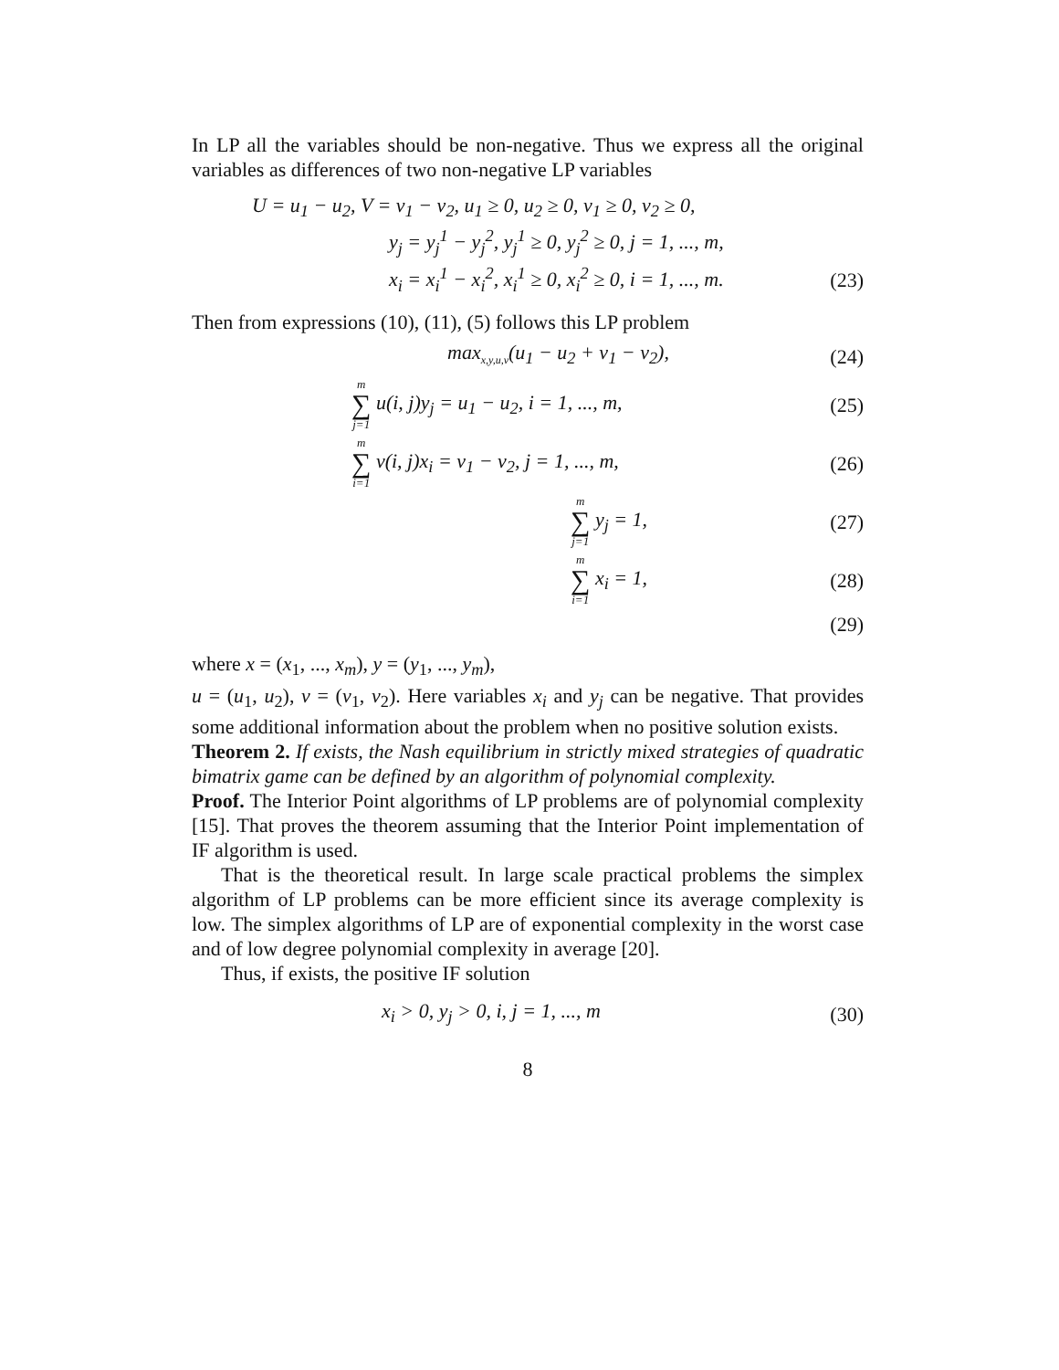In LP all the variables should be non-negative. Thus we express all the original variables as differences of two non-negative LP variables
U = u<sub>1</sub> − u<sub>2</sub>, V = v<sub>1</sub> − v<sub>2</sub>, u<sub>1</sub> ≥ 0, u<sub>2</sub> ≥ 0, v<sub>1</sub> ≥ 0, v<sub>2</sub> ≥ 0,
y<sub>j</sub> = y<sub>j</sub><sup>1</sup> − y<sub>j</sub><sup>2</sup>, y<sub>j</sub><sup>1</sup> ≥ 0, y<sub>j</sub><sup>2</sup> ≥ 0, j = 1, ..., m,
x<sub>i</sub> = x<sub>i</sub><sup>1</sup> − x<sub>i</sub><sup>2</sup>, x<sub>i</sub><sup>1</sup> ≥ 0, x<sub>i</sub><sup>2</sup> ≥ 0, i = 1, ..., m. (23)
Then from expressions (10), (11), (5) follows this LP problem
max<sub>x,y,u,v</sub>(u<sub>1</sub> − u<sub>2</sub> + v<sub>1</sub> − v<sub>2</sub>), (24)
m ∑ j=1 u(i, j)y<sub>j</sub> = u<sub>1</sub> − u<sub>2</sub>, i = 1, ..., m, (25)
m ∑ i=1 v(i, j)x<sub>i</sub> = v<sub>1</sub> − v<sub>2</sub>, j = 1, ..., m, (26)
m ∑ j=1 y<sub>j</sub> = 1, (27)
m ∑ i=1 x<sub>i</sub> = 1, (28)
(29)
where x = (x<sub>1</sub>, ..., x<sub>m</sub>), y = (y<sub>1</sub>, ..., y<sub>m</sub>),
u = (u<sub>1</sub>, u<sub>2</sub>), v = (v<sub>1</sub>, v<sub>2</sub>). Here variables x<sub>i</sub> and y<sub>j</sub> can be negative. That provides some additional information about the problem when no positive solution exists.
Theorem 2. If exists, the Nash equilibrium in strictly mixed strategies of quadratic bimatrix game can be defined by an algorithm of polynomial complexity.
Proof. The Interior Point algorithms of LP problems are of polynomial complexity [15]. That proves the theorem assuming that the Interior Point implementation of IF algorithm is used.
That is the theoretical result. In large scale practical problems the simplex algorithm of LP problems can be more efficient since its average complexity is low. The simplex algorithms of LP are of exponential complexity in the worst case and of low degree polynomial complexity in average [20].
Thus, if exists, the positive IF solution
x<sub>i</sub> > 0, y<sub>j</sub> > 0, i, j = 1, ..., m (30)
8